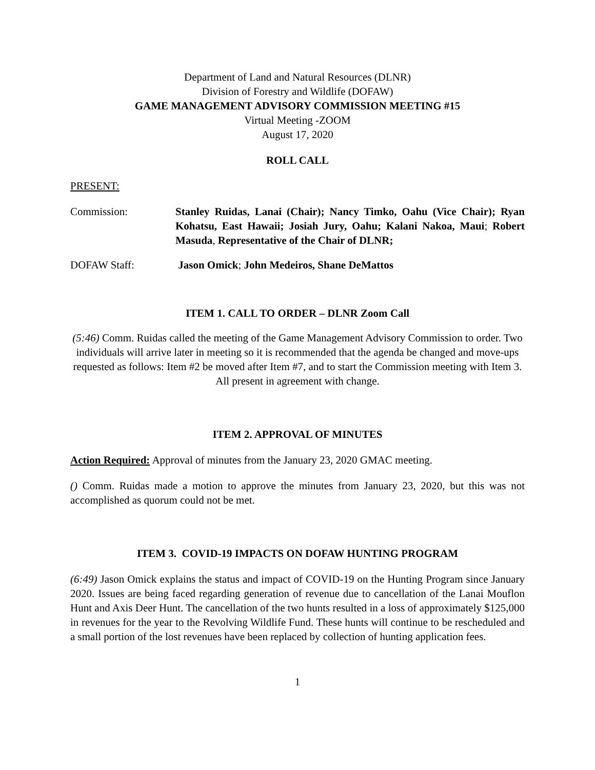Department of Land and Natural Resources (DLNR)
Division of Forestry and Wildlife (DOFAW)
GAME MANAGEMENT ADVISORY COMMISSION MEETING #15
Virtual Meeting -ZOOM
August 17, 2020
ROLL CALL
PRESENT:
Commission: Stanley Ruidas, Lanai (Chair); Nancy Timko, Oahu (Vice Chair); Ryan Kohatsu, East Hawaii; Josiah Jury, Oahu; Kalani Nakoa, Maui; Robert Masuda, Representative of the Chair of DLNR;
DOFAW Staff: Jason Omick; John Medeiros, Shane DeMattos
ITEM 1. CALL TO ORDER – DLNR Zoom Call
(5:46) Comm. Ruidas called the meeting of the Game Management Advisory Commission to order. Two individuals will arrive later in meeting so it is recommended that the agenda be changed and move-ups requested as follows: Item #2 be moved after Item #7, and to start the Commission meeting with Item 3. All present in agreement with change.
ITEM 2. APPROVAL OF MINUTES
Action Required: Approval of minutes from the January 23, 2020 GMAC meeting.
() Comm. Ruidas made a motion to approve the minutes from January 23, 2020, but this was not accomplished as quorum could not be met.
ITEM 3. COVID-19 IMPACTS ON DOFAW HUNTING PROGRAM
(6:49) Jason Omick explains the status and impact of COVID-19 on the Hunting Program since January 2020. Issues are being faced regarding generation of revenue due to cancellation of the Lanai Mouflon Hunt and Axis Deer Hunt. The cancellation of the two hunts resulted in a loss of approximately $125,000 in revenues for the year to the Revolving Wildlife Fund. These hunts will continue to be rescheduled and a small portion of the lost revenues have been replaced by collection of hunting application fees.
1